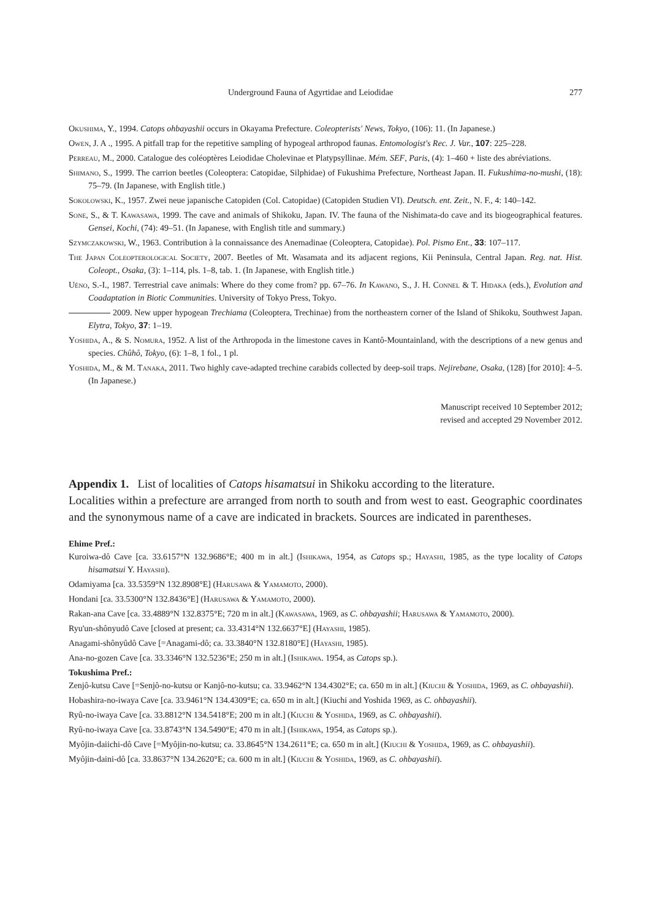Underground Fauna of Agyrtidae and Leiodidae 277
Okushima, Y., 1994. Catops ohbayashii occurs in Okayama Prefecture. Coleopterists' News, Tokyo, (106): 11. (In Japanese.)
Owen, J. A ., 1995. A pitfall trap for the repetitive sampling of hypogeal arthropod faunas. Entomologist's Rec. J. Var., 107: 225–228.
Perreau, M., 2000. Catalogue des coléoptères Leiodidae Cholevinae et Platypsyllinae. Mém. SEF, Paris, (4): 1–460 + liste des abréviations.
Shimano, S., 1999. The carrion beetles (Coleoptera: Catopidae, Silphidae) of Fukushima Prefecture, Northeast Japan. II. Fukushima-no-mushi, (18): 75–79. (In Japanese, with English title.)
Sokolowski, K., 1957. Zwei neue japanische Catopiden (Col. Catopidae) (Catopiden Studien VI). Deutsch. ent. Zeit., N. F., 4: 140–142.
Sone, S., & T. Kawasawa, 1999. The cave and animals of Shikoku, Japan. IV. The fauna of the Nishimata-do cave and its biogeographical features. Gensei, Kochi, (74): 49–51. (In Japanese, with English title and summary.)
Szymczakowski, W., 1963. Contribution à la connaissance des Anemadinae (Coleoptera, Catopidae). Pol. Pismo Ent., 33: 107–117.
The Japan Coleopterological Society, 2007. Beetles of Mt. Wasamata and its adjacent regions, Kii Peninsula, Central Japan. Reg. nat. Hist. Coleopt., Osaka, (3): 1–114, pls. 1–8, tab. 1. (In Japanese, with English title.)
Uéno, S.-I., 1987. Terrestrial cave animals: Where do they come from? pp. 67–76. In Kawano, S., J. H. Connel & T. Hidaka (eds.), Evolution and Coadaptation in Biotic Communities. University of Tokyo Press, Tokyo.
2009. New upper hypogean Trechiama (Coleoptera, Trechinae) from the northeastern corner of the Island of Shikoku, Southwest Japan. Elytra, Tokyo, 37: 1–19.
Yoshida, A., & S. Nomura, 1952. A list of the Arthropoda in the limestone caves in Kantô-Mountainland, with the descriptions of a new genus and species. Chûhô, Tokyo, (6): 1–8, 1 fol., 1 pl.
Yoshida, M., & M. Tanaka, 2011. Two highly cave-adapted trechine carabids collected by deep-soil traps. Nejirebane, Osaka, (128) [for 2010]: 4–5. (In Japanese.)
Manuscript received 10 September 2012;
revised and accepted 29 November 2012.
Appendix 1. List of localities of Catops hisamatsui in Shikoku according to the literature.
Localities within a prefecture are arranged from north to south and from west to east. Geographic coordinates and the synonymous name of a cave are indicated in brackets. Sources are indicated in parentheses.
Ehime Pref.:
Kuroiwa-dô Cave [ca. 33.6157°N 132.9686°E; 400 m in alt.] (Ishikawa, 1954, as Catops sp.; Hayashi, 1985, as the type locality of Catops hisamatsui Y. Hayashi).
Odamiyama [ca. 33.5359°N 132.8908°E] (Harusawa & Yamamoto, 2000).
Hondani [ca. 33.5300°N 132.8436°E] (Harusawa & Yamamoto, 2000).
Rakan-ana Cave [ca. 33.4889°N 132.8375°E; 720 m in alt.] (Kawasawa, 1969, as C. ohbayashii; Harusawa & Yamamoto, 2000).
Ryu'un-shônyudô Cave [closed at present; ca. 33.4314°N 132.6637°E] (Hayashi, 1985).
Anagami-shônyûdô Cave [=Anagami-dô; ca. 33.3840°N 132.8180°E] (Hayashi, 1985).
Ana-no-gozen Cave [ca. 33.3346°N 132.5236°E; 250 m in alt.] (Ishikawa. 1954, as Catops sp.).
Tokushima Pref.:
Zenjô-kutsu Cave [=Senjô-no-kutsu or Kanjô-no-kutsu; ca. 33.9462°N 134.4302°E; ca. 650 m in alt.] (Kiuchi & Yoshida, 1969, as C. ohbayashii).
Hobashira-no-iwaya Cave [ca. 33.9461°N 134.4309°E; ca. 650 m in alt.] (Kiuchi and Yoshida 1969, as C. ohbayashii).
Ryû-no-iwaya Cave [ca. 33.8812°N 134.5418°E; 200 m in alt.] (Kiuchi & Yoshida, 1969, as C. ohbayashii).
Ryû-no-iwaya Cave [ca. 33.8743°N 134.5490°E; 470 m in alt.] (Ishikawa, 1954, as Catops sp.).
Myôjin-daiichi-dô Cave [=Myôjin-no-kutsu; ca. 33.8645°N 134.2611°E; ca. 650 m in alt.] (Kiuchi & Yoshida, 1969, as C. ohbayashii).
Myôjin-daini-dô [ca. 33.8637°N 134.2620°E; ca. 600 m in alt.] (Kiuchi & Yoshida, 1969, as C. ohbayashii).